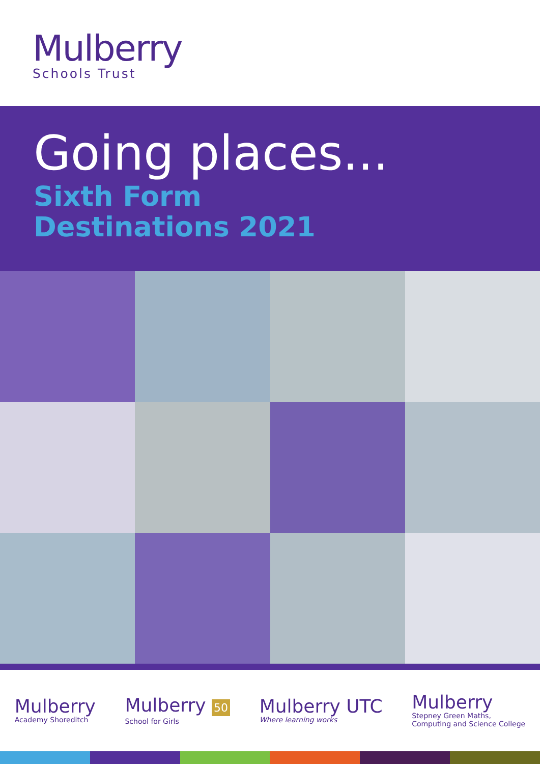Mulberry
Schools Trust
Going places...
Sixth Form
Destinations 2021
Mulberry
Academy Shoreditch
Mulberry 50
School for Girls
Mulberry UTC
Where learning works
Mulberry
Stepney Green Maths,
Computing and Science College